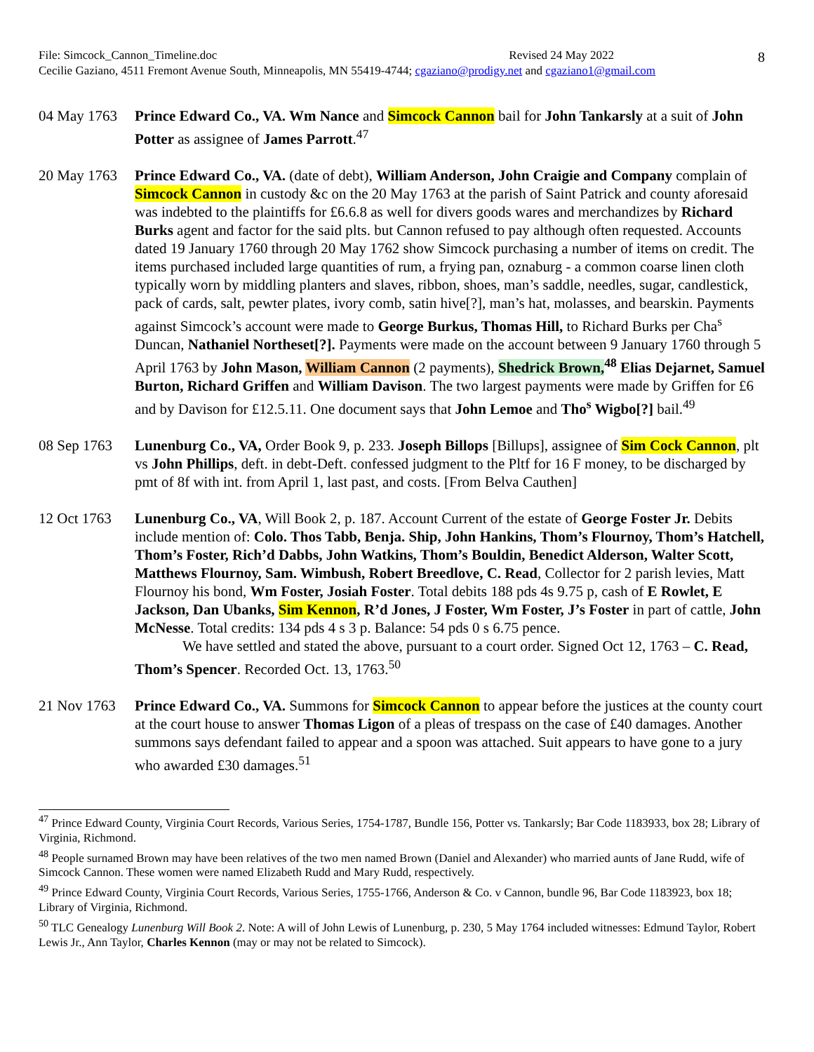8
File: Simcock_Cannon_Timeline.doc Revised 24 May 2022
Cecilie Gaziano, 4511 Fremont Avenue South, Minneapolis, MN 55419-4744; cgaziano@prodigy.net and cgaziano1@gmail.com
04 May 1763
Prince Edward Co., VA. Wm Nance and Simcock Cannon bail for John Tankarsly at a suit of John Potter as assignee of James Parrott.<sup>47</sup>
20 May 1763
Prince Edward Co., VA. (date of debt), William Anderson, John Craigie and Company complain of Simcock Cannon in custody &c on the 20 May 1763 at the parish of Saint Patrick and county aforesaid was indebted to the plaintiffs for £6.6.8 as well for divers goods wares and merchandizes by Richard Burks agent and factor for the said plts. but Cannon refused to pay although often requested. Accounts dated 19 January 1760 through 20 May 1762 show Simcock purchasing a number of items on credit. The items purchased included large quantities of rum, a frying pan, oznaburg - a common coarse linen cloth typically worn by middling planters and slaves, ribbon, shoes, man’s saddle, needles, sugar, candlestick, pack of cards, salt, pewter plates, ivory comb, satin hive[?], man’s hat, molasses, and bearskin. Payments against Simcock’s account were made to George Burkus, Thomas Hill, to Richard Burks per Cha<sup>s</sup> Duncan, Nathaniel Northeset[?]. Payments were made on the account between 9 January 1760 through 5 April 1763 by John Mason, William Cannon (2 payments), Shedrick Brown,<sup>48</sup> Elias Dejarnet, Samuel Burton, Richard Griffen and William Davison. The two largest payments were made by Griffen for £6 and by Davison for £12.5.11. One document says that John Lemoe and Tho<sup>s</sup> Wigbo[?] bail.<sup>49</sup>
08 Sep 1763
Lunenburg Co., VA, Order Book 9, p. 233. Joseph Billops [Billups], assignee of Sim Cock Cannon, plt vs John Phillips, deft. in debt-Deft. confessed judgment to the Pltf for 16 F money, to be discharged by pmt of 8f with int. from April 1, last past, and costs. [From Belva Cauthen]
12 Oct 1763
Lunenburg Co., VA, Will Book 2, p. 187. Account Current of the estate of George Foster Jr. Debits include mention of: Colo. Thos Tabb, Benja. Ship, John Hankins, Thom’s Flournoy, Thom’s Hatchell, Thom’s Foster, Rich’d Dabbs, John Watkins, Thom’s Bouldin, Benedict Alderson, Walter Scott, Matthews Flournoy, Sam. Wimbush, Robert Breedlove, C. Read, Collector for 2 parish levies, Matt Flournoy his bond, Wm Foster, Josiah Foster. Total debits 188 pds 4s 9.75 p, cash of E Rowlet, E Jackson, Dan Ubanks, Sim Kennon, R’d Jones, J Foster, Wm Foster, J’s Foster in part of cattle, John McNesse. Total credits: 134 pds 4 s 3 p. Balance: 54 pds 0 s 6.75 pence.
We have settled and stated the above, pursuant to a court order. Signed Oct 12, 1763 – C. Read, Thom’s Spencer. Recorded Oct. 13, 1763.<sup>50</sup>
21 Nov 1763
Prince Edward Co., VA. Summons for Simcock Cannon to appear before the justices at the county court at the court house to answer Thomas Ligon of a pleas of trespass on the case of £40 damages. Another summons says defendant failed to appear and a spoon was attached. Suit appears to have gone to a jury who awarded £30 damages.<sup>51</sup>
<sup>47</sup> Prince Edward County, Virginia Court Records, Various Series, 1754-1787, Bundle 156, Potter vs. Tankarsly; Bar Code 1183933, box 28; Library of Virginia, Richmond.
<sup>48</sup> People surnamed Brown may have been relatives of the two men named Brown (Daniel and Alexander) who married aunts of Jane Rudd, wife of Simcock Cannon. These women were named Elizabeth Rudd and Mary Rudd, respectively.
<sup>49</sup> Prince Edward County, Virginia Court Records, Various Series, 1755-1766, Anderson & Co. v Cannon, bundle 96, Bar Code 1183923, box 18; Library of Virginia, Richmond.
<sup>50</sup> TLC Genealogy Lunenburg Will Book 2. Note: A will of John Lewis of Lunenburg, p. 230, 5 May 1764 included witnesses: Edmund Taylor, Robert Lewis Jr., Ann Taylor, Charles Kennon (may or may not be related to Simcock).